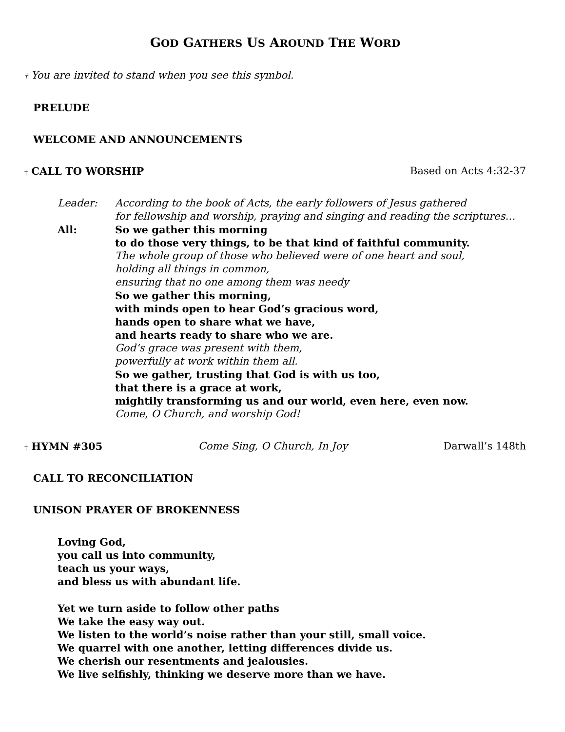GOD GATHERS US AROUND THE WORD
† You are invited to stand when you see this symbol.
PRELUDE
WELCOME AND ANNOUNCEMENTS
† CALL TO WORSHIP Based on Acts 4:32-37
Leader:
All:
According to the book of Acts, the early followers of Jesus gathered
for fellowship and worship, praying and singing and reading the scriptures…
So we gather this morning
to do those very things, to be that kind of faithful community.
The whole group of those who believed were of one heart and soul,
holding all things in common,
ensuring that no one among them was needy
So we gather this morning,
with minds open to hear God’s gracious word,
hands open to share what we have,
and hearts ready to share who we are.
God’s grace was present with them,
powerfully at work within them all.
So we gather, trusting that God is with us too,
that there is a grace at work,
mightily transforming us and our world, even here, even now.
Come, O Church, and worship God!
† HYMN #305 Come Sing, O Church, In Joy Darwall’s 148th
CALL TO RECONCILIATION
UNISON PRAYER OF BROKENNESS
Loving God,
you call us into community,
teach us your ways,
and bless us with abundant life.
Yet we turn aside to follow other paths
We take the easy way out.
We listen to the world’s noise rather than your still, small voice.
We quarrel with one another, letting differences divide us.
We cherish our resentments and jealousies.
We live selfishly, thinking we deserve more than we have.